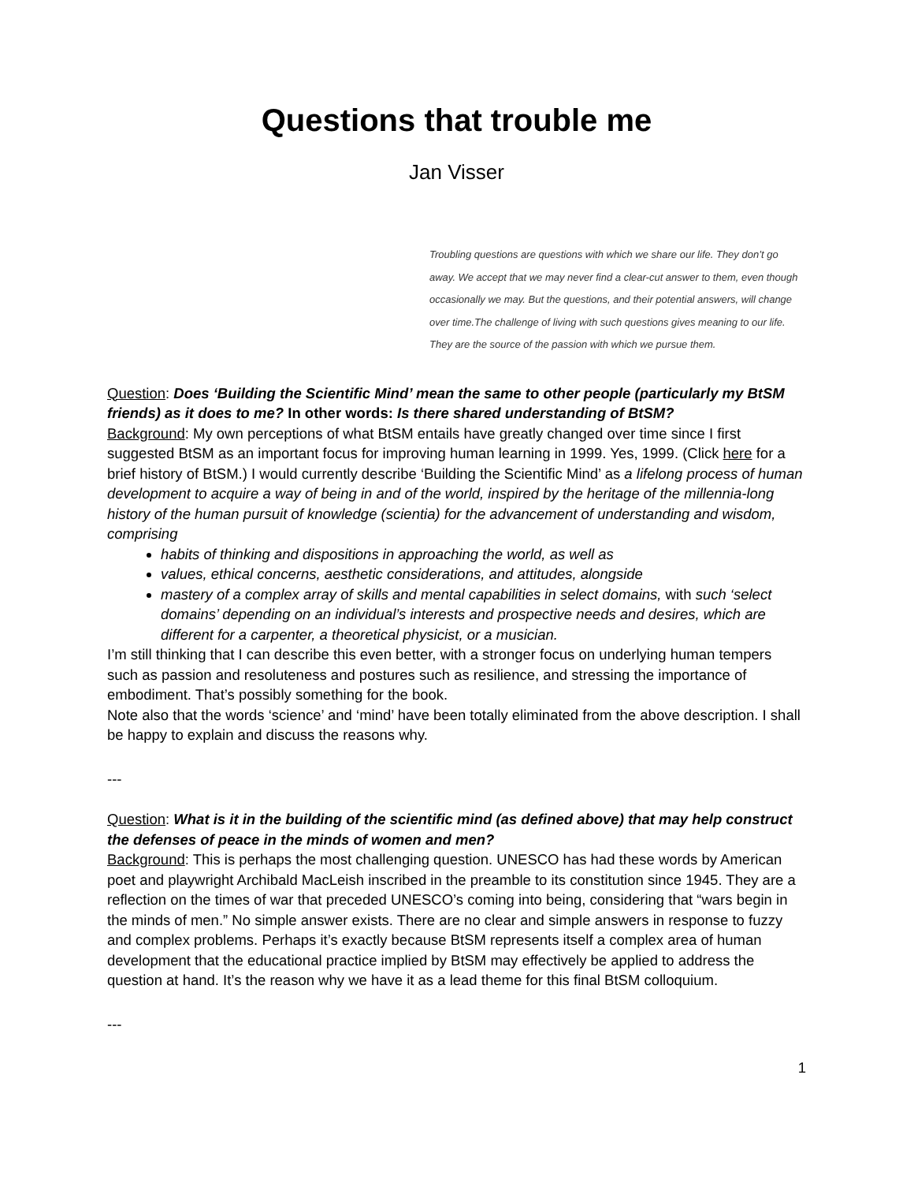Questions that trouble me
Jan Visser
Troubling questions are questions with which we share our life. They don’t go away. We accept that we may never find a clear-cut answer to them, even though occasionally we may. But the questions, and their potential answers, will change over time.The challenge of living with such questions gives meaning to our life. They are the source of the passion with which we pursue them.
Question: Does ‘Building the Scientific Mind’ mean the same to other people (particularly my BtSM friends) as it does to me? In other words: Is there shared understanding of BtSM?
Background: My own perceptions of what BtSM entails have greatly changed over time since I first suggested BtSM as an important focus for improving human learning in 1999. Yes, 1999. (Click here for a brief history of BtSM.) I would currently describe ‘Building the Scientific Mind’ as a lifelong process of human development to acquire a way of being in and of the world, inspired by the heritage of the millennia-long history of the human pursuit of knowledge (scientia) for the advancement of understanding and wisdom, comprising
habits of thinking and dispositions in approaching the world, as well as
values, ethical concerns, aesthetic considerations, and attitudes, alongside
mastery of a complex array of skills and mental capabilities in select domains, with such ‘select domains’ depending on an individual’s interests and prospective needs and desires, which are different for a carpenter, a theoretical physicist, or a musician.
I’m still thinking that I can describe this even better, with a stronger focus on underlying human tempers such as passion and resoluteness and postures such as resilience, and stressing the importance of embodiment. That’s possibly something for the book.
Note also that the words ‘science’ and ‘mind’ have been totally eliminated from the above description. I shall be happy to explain and discuss the reasons why.
---
Question: What is it in the building of the scientific mind (as defined above) that may help construct the defenses of peace in the minds of women and men?
Background: This is perhaps the most challenging question. UNESCO has had these words by American poet and playwright Archibald MacLeish inscribed in the preamble to its constitution since 1945. They are a reflection on the times of war that preceded UNESCO’s coming into being, considering that “wars begin in the minds of men.” No simple answer exists. There are no clear and simple answers in response to fuzzy and complex problems. Perhaps it’s exactly because BtSM represents itself a complex area of human development that the educational practice implied by BtSM may effectively be applied to address the question at hand. It’s the reason why we have it as a lead theme for this final BtSM colloquium.
---
1